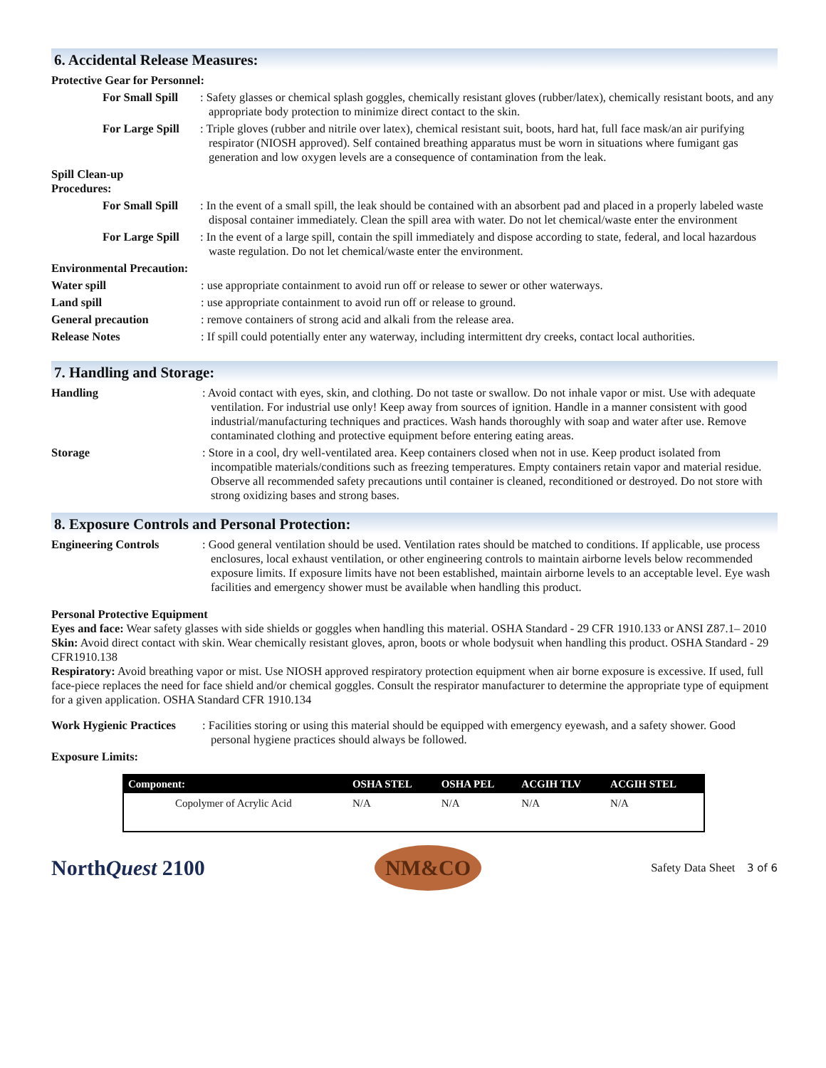6. Accidental Release Measures:
Protective Gear for Personnel:
For Small Spill
: Safety glasses or chemical splash goggles, chemically resistant gloves (rubber/latex), chemically resistant boots, and any appropriate body protection to minimize direct contact to the skin.
For Large Spill
: Triple gloves (rubber and nitrile over latex), chemical resistant suit, boots, hard hat, full face mask/an air purifying respirator (NIOSH approved). Self contained breathing apparatus must be worn in situations where fumigant gas generation and low oxygen levels are a consequence of contamination from the leak.
Spill Clean-up
Procedures:
For Small Spill
: In the event of a small spill, the leak should be contained with an absorbent pad and placed in a properly labeled waste disposal container immediately. Clean the spill area with water. Do not let chemical/waste enter the environment
For Large Spill
: In the event of a large spill, contain the spill immediately and dispose according to state, federal, and local hazardous waste regulation. Do not let chemical/waste enter the environment.
Environmental Precaution:
Water spill : use appropriate containment to avoid run off or release to sewer or other waterways.
Land spill : use appropriate containment to avoid run off or release to ground.
General precaution : remove containers of strong acid and alkali from the release area.
Release Notes : If spill could potentially enter any waterway, including intermittent dry creeks, contact local authorities.
7. Handling and Storage:
Handling : Avoid contact with eyes, skin, and clothing. Do not taste or swallow. Do not inhale vapor or mist. Use with adequate ventilation. For industrial use only! Keep away from sources of ignition. Handle in a manner consistent with good industrial/manufacturing techniques and practices. Wash hands thoroughly with soap and water after use. Remove contaminated clothing and protective equipment before entering eating areas.
Storage : Store in a cool, dry well-ventilated area. Keep containers closed when not in use. Keep product isolated from incompatible materials/conditions such as freezing temperatures. Empty containers retain vapor and material residue. Observe all recommended safety precautions until container is cleaned, reconditioned or destroyed. Do not store with strong oxidizing bases and strong bases.
8. Exposure Controls and Personal Protection:
Engineering Controls : Good general ventilation should be used. Ventilation rates should be matched to conditions. If applicable, use process enclosures, local exhaust ventilation, or other engineering controls to maintain airborne levels below recommended exposure limits. If exposure limits have not been established, maintain airborne levels to an acceptable level. Eye wash facilities and emergency shower must be available when handling this product.
Personal Protective Equipment
Eyes and face: Wear safety glasses with side shields or goggles when handling this material. OSHA Standard - 29 CFR 1910.133 or ANSI Z87.1– 2010
Skin: Avoid direct contact with skin. Wear chemically resistant gloves, apron, boots or whole bodysuit when handling this product. OSHA Standard - 29 CFR1910.138
Respiratory: Avoid breathing vapor or mist. Use NIOSH approved respiratory protection equipment when air borne exposure is excessive. If used, full face-piece replaces the need for face shield and/or chemical goggles. Consult the respirator manufacturer to determine the appropriate type of equipment for a given application. OSHA Standard CFR 1910.134
Work Hygienic Practices
: Facilities storing or using this material should be equipped with emergency eyewash, and a safety shower. Good personal hygiene practices should always be followed.
Exposure Limits:
| Component: | OSHA STEL | OSHA PEL | ACGIH TLV | ACGIH STEL |
| --- | --- | --- | --- | --- |
| Copolymer of Acrylic Acid | N/A | N/A | N/A | N/A |
NorthQuest 2100
NM&CO
Safety Data Sheet 3 of 6